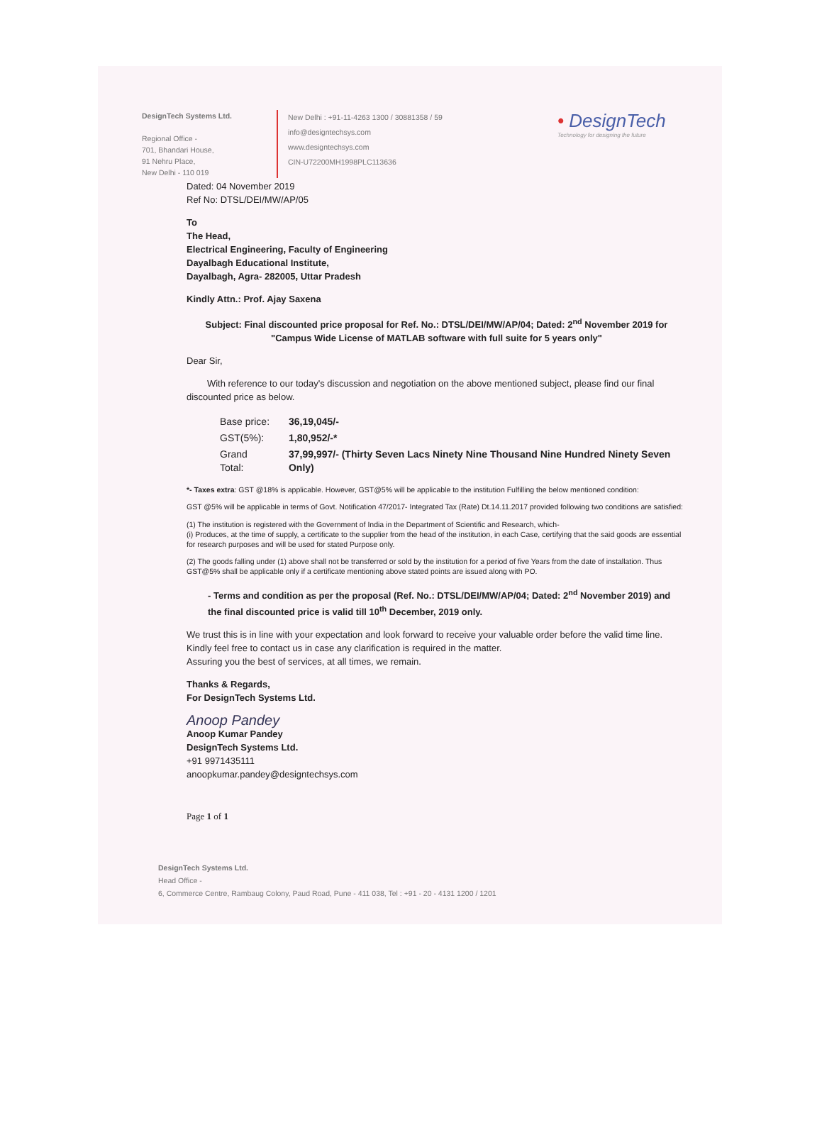DesignTech Systems Ltd.
Regional Office -
701, Bhandari House,
91 Nehru Place,
New Delhi - 110 019
New Delhi : +91-11-4263 1300 / 30881358 / 59
info@designtechsys.com
www.designtechsys.com
CIN-U72200MH1998PLC113636
• DesignTech
Technology for designing the future
Dated: 04 November 2019
Ref No: DTSL/DEI/MW/AP/05
To
The Head,
Electrical Engineering, Faculty of Engineering
Dayalbagh Educational Institute,
Dayalbagh, Agra- 282005, Uttar Pradesh
Kindly Attn.: Prof. Ajay Saxena
Subject: Final discounted price proposal for Ref. No.: DTSL/DEI/MW/AP/04; Dated: 2<sup>nd</sup> November 2019 for "Campus Wide License of MATLAB software with full suite for 5 years only"
Dear Sir,
With reference to our today's discussion and negotiation on the above mentioned subject, please find our final discounted price as below.
| Base price: | 36,19,045/- |
| GST(5%): | 1,80,952/-* |
| Grand Total: | 37,99,997/- (Thirty Seven Lacs Ninety Nine Thousand Nine Hundred Ninety Seven Only) |
*- Taxes extra: GST @18% is applicable. However, GST@5% will be applicable to the institution Fulfilling the below mentioned condition:
GST @5% will be applicable in terms of Govt. Notification 47/2017- Integrated Tax (Rate) Dt.14.11.2017 provided following two conditions are satisfied:
(1) The institution is registered with the Government of India in the Department of Scientific and Research, which-
(i) Produces, at the time of supply, a certificate to the supplier from the head of the institution, in each Case, certifying that the said goods are essential for research purposes and will be used for stated Purpose only.
(2) The goods falling under (1) above shall not be transferred or sold by the institution for a period of five Years from the date of installation. Thus GST@5% shall be applicable only if a certificate mentioning above stated points are issued along with PO.
- Terms and condition as per the proposal (Ref. No.: DTSL/DEI/MW/AP/04; Dated: 2<sup>nd</sup> November 2019) and the final discounted price is valid till 10<sup>th</sup> December, 2019 only.
We trust this is in line with your expectation and look forward to receive your valuable order before the valid time line.
Kindly feel free to contact us in case any clarification is required in the matter.
Assuring you the best of services, at all times, we remain.
Thanks & Regards,
For DesignTech Systems Ltd.
Anoop Pandey
Anoop Kumar Pandey
DesignTech Systems Ltd.
+91 9971435111
anoopkumar.pandey@designtechsys.com
Page 1 of 1
DesignTech Systems Ltd.
Head Office -
6, Commerce Centre, Rambaug Colony, Paud Road, Pune - 411 038, Tel : +91 - 20 - 4131 1200 / 1201